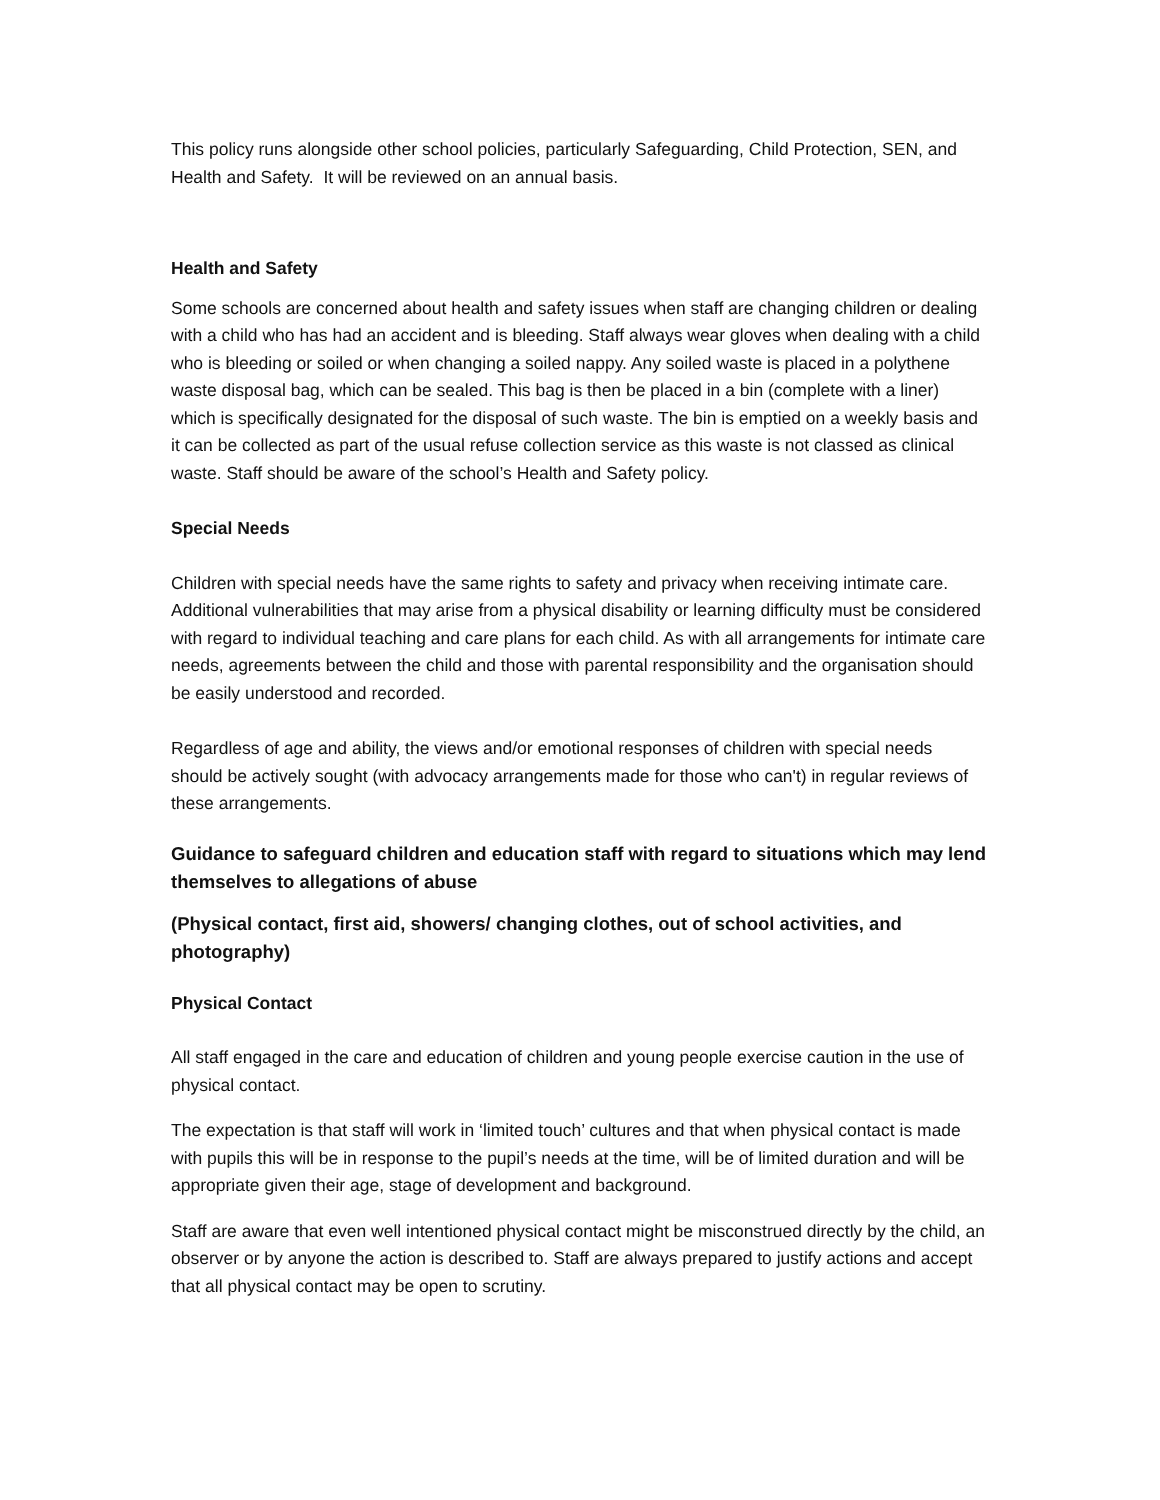This policy runs alongside other school policies, particularly Safeguarding, Child Protection, SEN, and Health and Safety. It will be reviewed on an annual basis.
Health and Safety
Some schools are concerned about health and safety issues when staff are changing children or dealing with a child who has had an accident and is bleeding. Staff always wear gloves when dealing with a child who is bleeding or soiled or when changing a soiled nappy. Any soiled waste is placed in a polythene waste disposal bag, which can be sealed. This bag is then be placed in a bin (complete with a liner) which is specifically designated for the disposal of such waste. The bin is emptied on a weekly basis and it can be collected as part of the usual refuse collection service as this waste is not classed as clinical waste. Staff should be aware of the school’s Health and Safety policy.
Special Needs
Children with special needs have the same rights to safety and privacy when receiving intimate care. Additional vulnerabilities that may arise from a physical disability or learning difficulty must be considered with regard to individual teaching and care plans for each child. As with all arrangements for intimate care needs, agreements between the child and those with parental responsibility and the organisation should be easily understood and recorded.
Regardless of age and ability, the views and/or emotional responses of children with special needs should be actively sought (with advocacy arrangements made for those who can't) in regular reviews of these arrangements.
Guidance to safeguard children and education staff with regard to situations which may lend themselves to allegations of abuse
(Physical contact, first aid, showers/ changing clothes, out of school activities, and photography)
Physical Contact
All staff engaged in the care and education of children and young people exercise caution in the use of physical contact.
The expectation is that staff will work in ‘limited touch’ cultures and that when physical contact is made with pupils this will be in response to the pupil’s needs at the time, will be of limited duration and will be appropriate given their age, stage of development and background.
Staff are aware that even well intentioned physical contact might be misconstrued directly by the child, an observer or by anyone the action is described to. Staff are always prepared to justify actions and accept that all physical contact may be open to scrutiny.